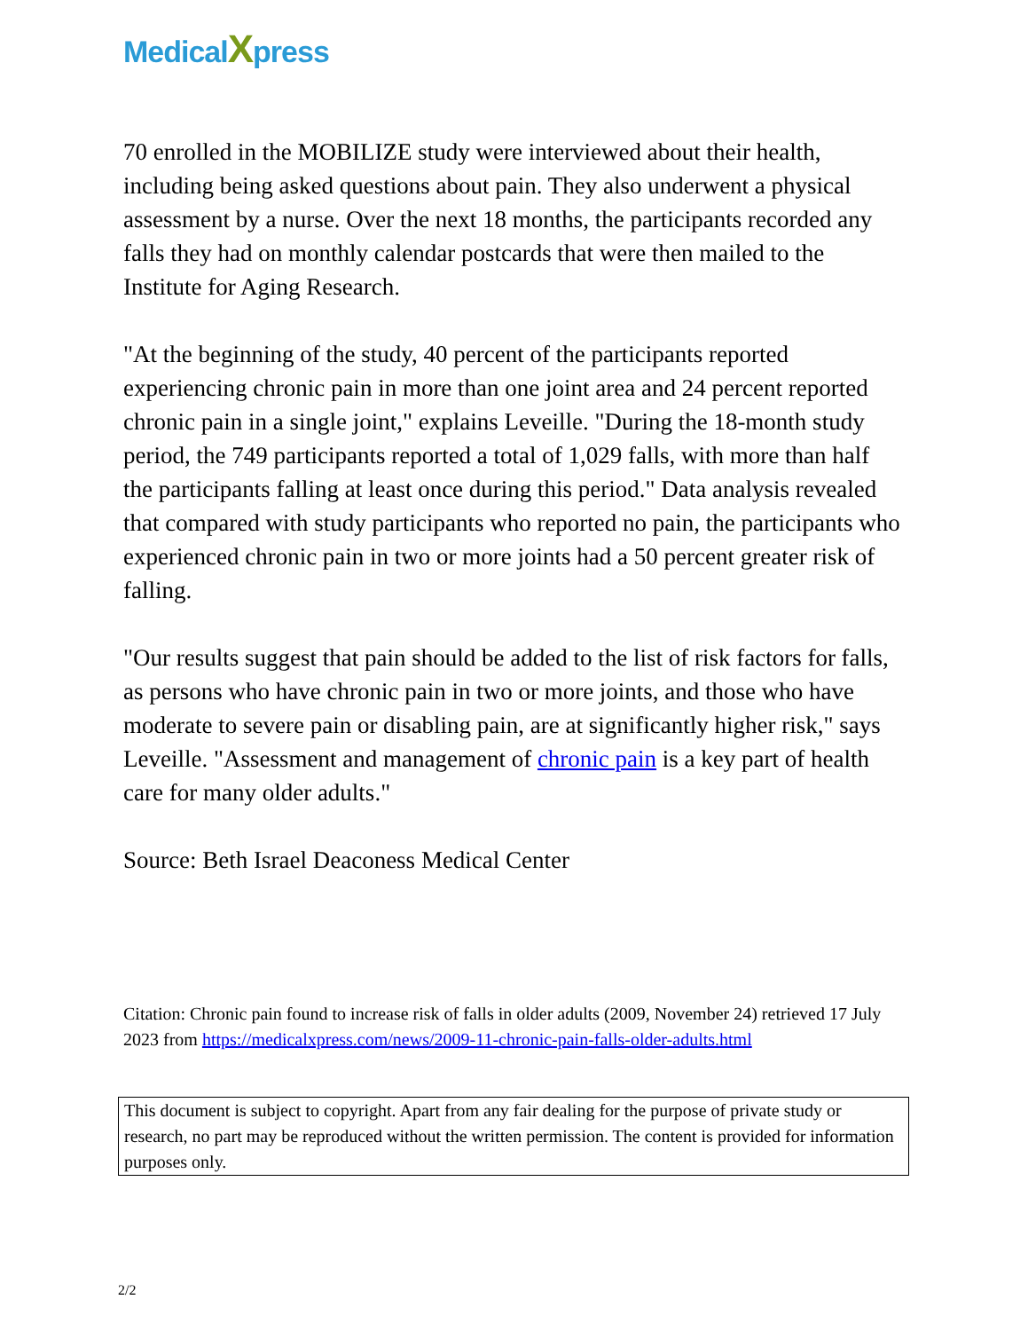MedicalXpress
70 enrolled in the MOBILIZE study were interviewed about their health, including being asked questions about pain. They also underwent a physical assessment by a nurse. Over the next 18 months, the participants recorded any falls they had on monthly calendar postcards that were then mailed to the Institute for Aging Research.
"At the beginning of the study, 40 percent of the participants reported experiencing chronic pain in more than one joint area and 24 percent reported chronic pain in a single joint," explains Leveille. "During the 18-month study period, the 749 participants reported a total of 1,029 falls, with more than half the participants falling at least once during this period." Data analysis revealed that compared with study participants who reported no pain, the participants who experienced chronic pain in two or more joints had a 50 percent greater risk of falling.
"Our results suggest that pain should be added to the list of risk factors for falls, as persons who have chronic pain in two or more joints, and those who have moderate to severe pain or disabling pain, are at significantly higher risk," says Leveille. "Assessment and management of chronic pain is a key part of health care for many older adults."
Source: Beth Israel Deaconess Medical Center
Citation: Chronic pain found to increase risk of falls in older adults (2009, November 24) retrieved 17 July 2023 from https://medicalxpress.com/news/2009-11-chronic-pain-falls-older-adults.html
This document is subject to copyright. Apart from any fair dealing for the purpose of private study or research, no part may be reproduced without the written permission. The content is provided for information purposes only.
2/2